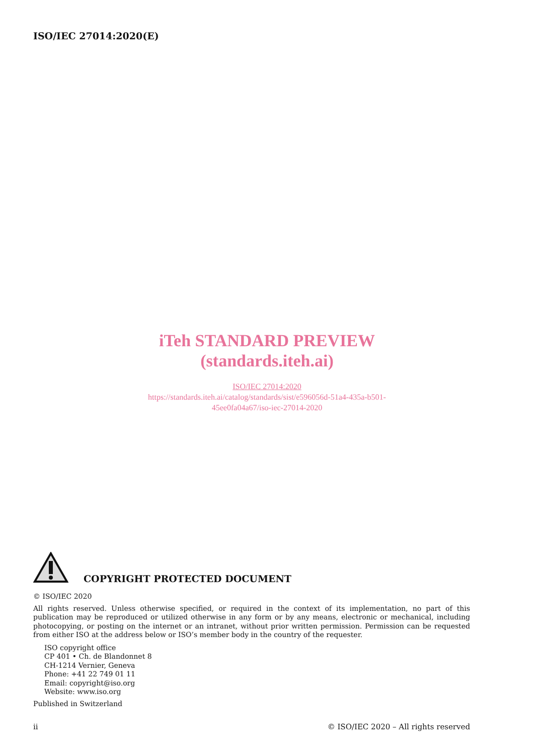ISO/IEC 27014:2020(E)
iTeh STANDARD PREVIEW
(standards.iteh.ai)
ISO/IEC 27014:2020
https://standards.iteh.ai/catalog/standards/sist/e596056d-51a4-435a-b501-
45ee0fa04a67/iso-iec-27014-2020
COPYRIGHT PROTECTED DOCUMENT
© ISO/IEC 2020
All rights reserved. Unless otherwise specified, or required in the context of its implementation, no part of this publication may be reproduced or utilized otherwise in any form or by any means, electronic or mechanical, including photocopying, or posting on the internet or an intranet, without prior written permission. Permission can be requested from either ISO at the address below or ISO’s member body in the country of the requester.
ISO copyright office
CP 401 • Ch. de Blandonnet 8
CH-1214 Vernier, Geneva
Phone: +41 22 749 01 11
Email: copyright@iso.org
Website: www.iso.org
Published in Switzerland
ii © ISO/IEC 2020 – All rights reserved